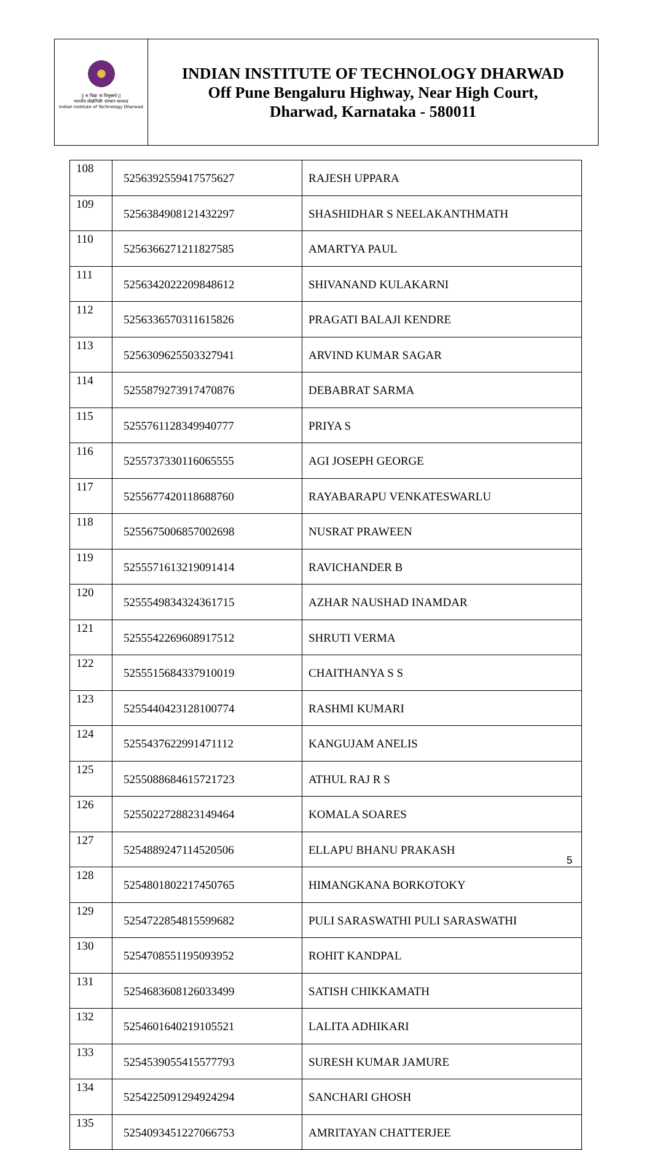|| स विद्या या विमुक्तये ||
भारतीय प्रौद्योगिकी संस्थान धारवाड
Indian Institute of Technology Dharwad
INDIAN INSTITUTE OF TECHNOLOGY DHARWAD
Off Pune Bengaluru Highway, Near High Court,
Dharwad, Karnataka - 580011
| 108 | 5256392559417575627 | RAJESH UPPARA |
| 109 | 5256384908121432297 | SHASHIDHAR S NEELAKANTHMATH |
| 110 | 5256366271211827585 | AMARTYA PAUL |
| 111 | 5256342022209848612 | SHIVANAND KULAKARNI |
| 112 | 5256336570311615826 | PRAGATI BALAJI KENDRE |
| 113 | 5256309625503327941 | ARVIND KUMAR SAGAR |
| 114 | 5255879273917470876 | DEBABRAT SARMA |
| 115 | 5255761128349940777 | PRIYA S |
| 116 | 5255737330116065555 | AGI JOSEPH GEORGE |
| 117 | 5255677420118688760 | RAYABARAPU VENKATESWARLU |
| 118 | 5255675006857002698 | NUSRAT PRAWEEN |
| 119 | 5255571613219091414 | RAVICHANDER B |
| 120 | 5255549834324361715 | AZHAR NAUSHAD INAMDAR |
| 121 | 5255542269608917512 | SHRUTI VERMA |
| 122 | 5255515684337910019 | CHAITHANYA S S |
| 123 | 5255440423128100774 | RASHMI KUMARI |
| 124 | 5255437622991471112 | KANGUJAM ANELIS |
| 125 | 5255088684615721723 | ATHUL RAJ R S |
| 126 | 5255022728823149464 | KOMALA SOARES |
| 127 | 5254889247114520506 | ELLAPU BHANU PRAKASH |
| 128 | 5254801802217450765 | HIMANGKANA BORKOTOKY |
| 129 | 5254722854815599682 | PULI SARASWATHI PULI SARASWATHI |
| 130 | 5254708551195093952 | ROHIT KANDPAL |
| 131 | 5254683608126033499 | SATISH CHIKKAMATH |
| 132 | 5254601640219105521 | LALITA ADHIKARI |
| 133 | 5254539055415577793 | SURESH KUMAR JAMURE |
| 134 | 5254225091294924294 | SANCHARI GHOSH |
| 135 | 5254093451227066753 | AMRITAYAN CHATTERJEE |
5